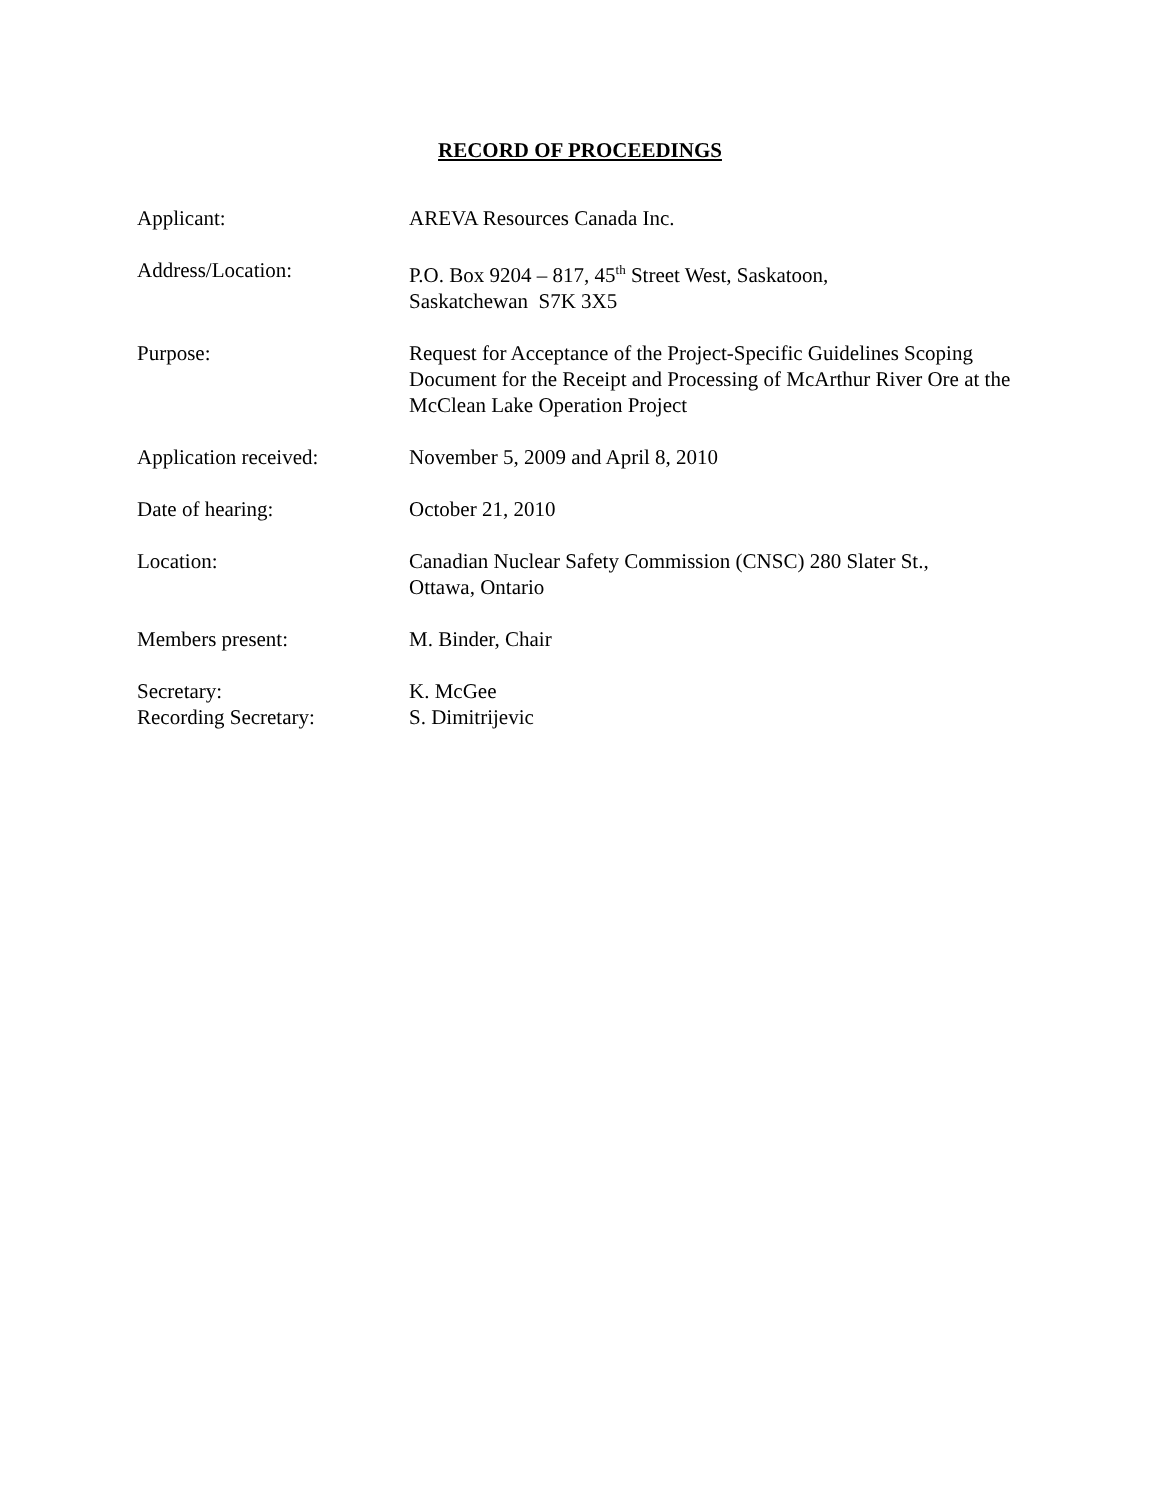RECORD OF PROCEEDINGS
Applicant: AREVA Resources Canada Inc.
Address/Location: P.O. Box 9204 – 817, 45<sup>th</sup> Street West, Saskatoon,
Saskatchewan S7K 3X5
Purpose: Request for Acceptance of the Project-Specific Guidelines Scoping Document for the Receipt and Processing of McArthur River Ore at the McClean Lake Operation Project
Application received: November 5, 2009 and April 8, 2010
Date of hearing: October 21, 2010
Location: Canadian Nuclear Safety Commission (CNSC) 280 Slater St.,
Ottawa, Ontario
Members present: M. Binder, Chair
Secretary:
Recording Secretary:
K. McGee
S. Dimitrijevic